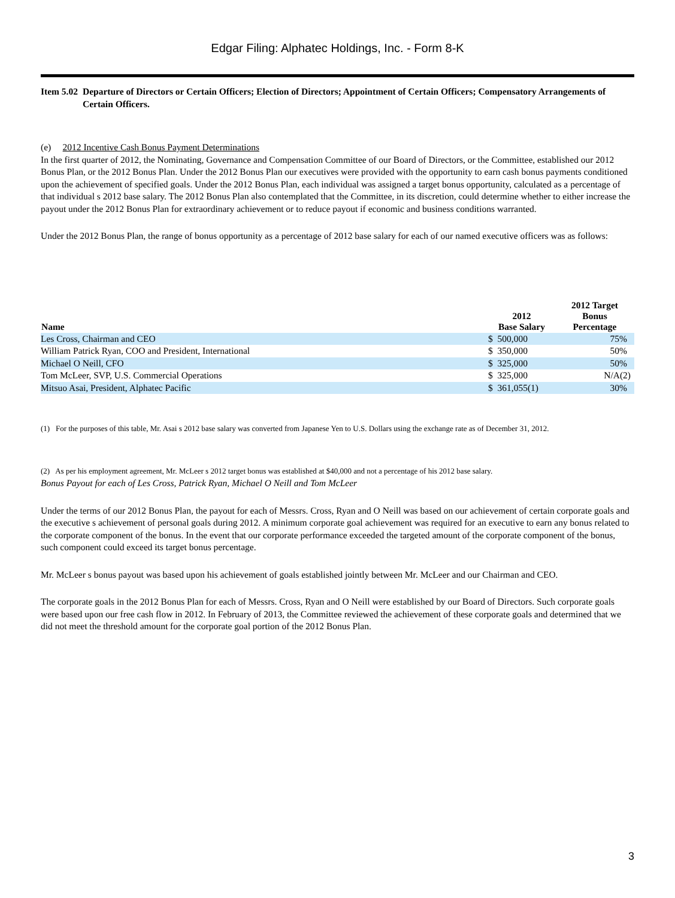Edgar Filing: Alphatec Holdings, Inc. - Form 8-K
Item 5.02
Departure of Directors or Certain Officers; Election of Directors; Appointment of Certain Officers; Compensatory Arrangements of Certain Officers.
(e) 2012 Incentive Cash Bonus Payment Determinations
In the first quarter of 2012, the Nominating, Governance and Compensation Committee of our Board of Directors, or the Committee, established our 2012 Bonus Plan, or the 2012 Bonus Plan. Under the 2012 Bonus Plan our executives were provided with the opportunity to earn cash bonus payments conditioned upon the achievement of specified goals. Under the 2012 Bonus Plan, each individual was assigned a target bonus opportunity, calculated as a percentage of that individual s 2012 base salary. The 2012 Bonus Plan also contemplated that the Committee, in its discretion, could determine whether to either increase the payout under the 2012 Bonus Plan for extraordinary achievement or to reduce payout if economic and business conditions warranted.
Under the 2012 Bonus Plan, the range of bonus opportunity as a percentage of 2012 base salary for each of our named executive officers was as follows:
| Name | 2012 Base Salary | 2012 Target Bonus Percentage |
| --- | --- | --- |
| Les Cross, Chairman and CEO | $ 500,000 | 75% |
| William Patrick Ryan, COO and President, International | $ 350,000 | 50% |
| Michael O Neill, CFO | $ 325,000 | 50% |
| Tom McLeer, SVP, U.S. Commercial Operations | $ 325,000 | N/A(2) |
| Mitsuo Asai, President, Alphatec Pacific | $ 361,055(1) | 30% |
(1) For the purposes of this table, Mr. Asai s 2012 base salary was converted from Japanese Yen to U.S. Dollars using the exchange rate as of December 31, 2012.
(2) As per his employment agreement, Mr. McLeer s 2012 target bonus was established at $40,000 and not a percentage of his 2012 base salary.
Bonus Payout for each of Les Cross, Patrick Ryan, Michael O Neill and Tom McLeer
Under the terms of our 2012 Bonus Plan, the payout for each of Messrs. Cross, Ryan and O Neill was based on our achievement of certain corporate goals and the executive s achievement of personal goals during 2012. A minimum corporate goal achievement was required for an executive to earn any bonus related to the corporate component of the bonus. In the event that our corporate performance exceeded the targeted amount of the corporate component of the bonus, such component could exceed its target bonus percentage.
Mr. McLeer s bonus payout was based upon his achievement of goals established jointly between Mr. McLeer and our Chairman and CEO.
The corporate goals in the 2012 Bonus Plan for each of Messrs. Cross, Ryan and O Neill were established by our Board of Directors. Such corporate goals were based upon our free cash flow in 2012. In February of 2013, the Committee reviewed the achievement of these corporate goals and determined that we did not meet the threshold amount for the corporate goal portion of the 2012 Bonus Plan.
3